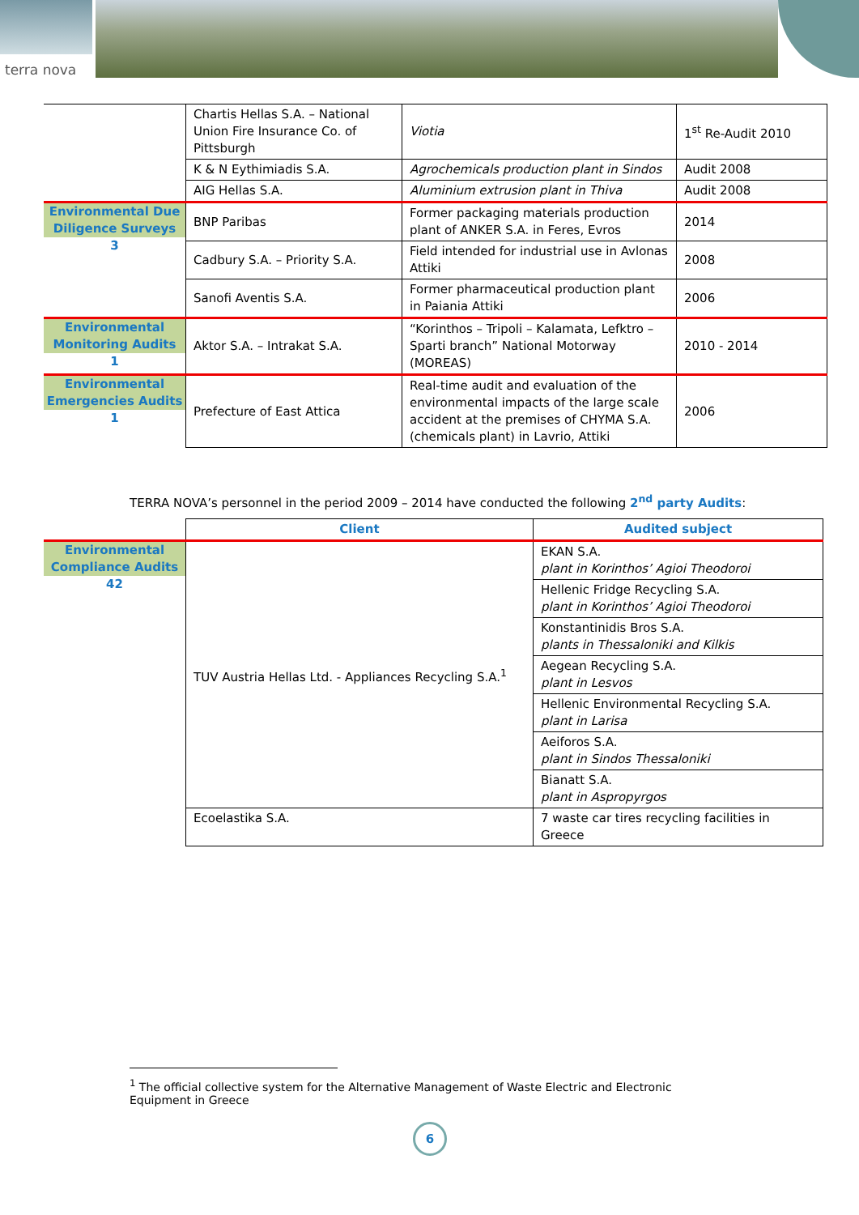terra nova
| | Chartis Hellas S.A. – National Union Fire Insurance Co. of Pittsburgh | Viotia | 1<sup>st</sup> Re-Audit 2010 |
| | K & N Eythimiadis S.A. | Agrochemicals production plant in Sindos | Audit 2008 |
| | AIG Hellas S.A. | Aluminium extrusion plant in Thiva | Audit 2008 |
| Environmental Due Diligence Surveys 3 | BNP Paribas | Former packaging materials production plant of ANKER S.A. in Feres, Evros | 2014 |
| | Cadbury S.A. – Priority S.A. | Field intended for industrial use in Avlonas Attiki | 2008 |
| | Sanofi Aventis S.A. | Former pharmaceutical production plant in Paiania Attiki | 2006 |
| Environmental Monitoring Audits 1 | Aktor S.A. – Intrakat S.A. | “Korinthos – Tripoli – Kalamata, Lefktro – Sparti branch” National Motorway (MOREAS) | 2010 - 2014 |
| Environmental Emergencies Audits 1 | Prefecture of East Attica | Real-time audit and evaluation of the environmental impacts of the large scale accident at the premises of CHYMA S.A. (chemicals plant) in Lavrio, Attiki | 2006 |
TERRA NOVA’s personnel in the period 2009 – 2014 have conducted the following 2<sup>nd</sup> party Audits:
| | Client | Audited subject |
| Environmental Compliance Audits 42 | TUV Austria Hellas Ltd. - Appliances Recycling S.A.<sup>1</sup> | EKAN S.A. plant in Korinthos’ Agioi Theodoroi |
| | | Hellenic Fridge Recycling S.A. plant in Korinthos’ Agioi Theodoroi |
| | | Konstantinidis Bros S.A. plants in Thessaloniki and Kilkis |
| | | Aegean Recycling S.A. plant in Lesvos |
| | | Hellenic Environmental Recycling S.A. plant in Larisa |
| | | Aeiforos S.A. plant in Sindos Thessaloniki |
| | | Bianatt S.A. plant in Aspropyrgos |
| | Ecoelastika S.A. | 7 waste car tires recycling facilities in Greece |
<sup>1</sup> The official collective system for the Alternative Management of Waste Electric and Electronic Equipment in Greece
6